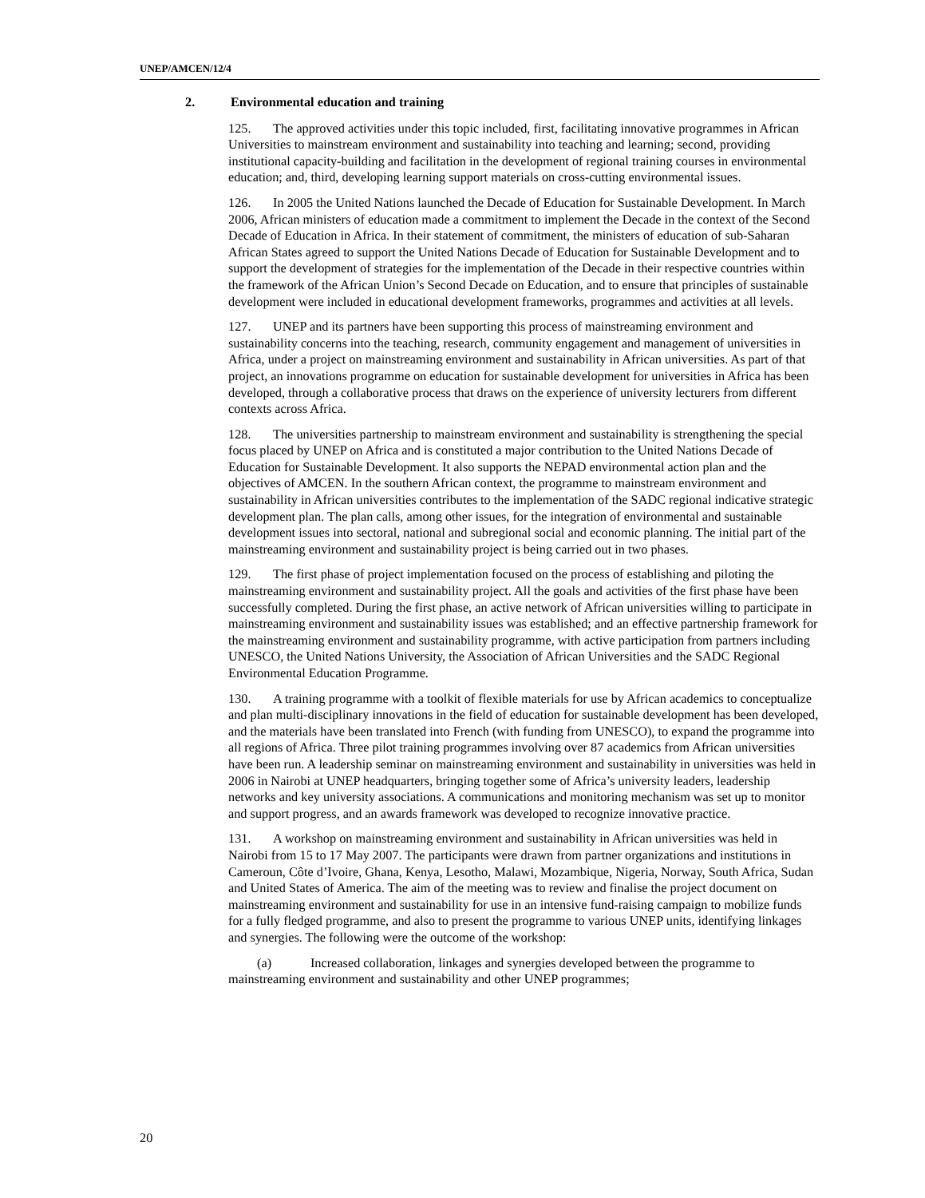UNEP/AMCEN/12/4
2. Environmental education and training
125. The approved activities under this topic included, first, facilitating innovative programmes in African Universities to mainstream environment and sustainability into teaching and learning; second, providing institutional capacity-building and facilitation in the development of regional training courses in environmental education; and, third, developing learning support materials on cross-cutting environmental issues.
126. In 2005 the United Nations launched the Decade of Education for Sustainable Development. In March 2006, African ministers of education made a commitment to implement the Decade in the context of the Second Decade of Education in Africa. In their statement of commitment, the ministers of education of sub-Saharan African States agreed to support the United Nations Decade of Education for Sustainable Development and to support the development of strategies for the implementation of the Decade in their respective countries within the framework of the African Union’s Second Decade on Education, and to ensure that principles of sustainable development were included in educational development frameworks, programmes and activities at all levels.
127. UNEP and its partners have been supporting this process of mainstreaming environment and sustainability concerns into the teaching, research, community engagement and management of universities in Africa, under a project on mainstreaming environment and sustainability in African universities. As part of that project, an innovations programme on education for sustainable development for universities in Africa has been developed, through a collaborative process that draws on the experience of university lecturers from different contexts across Africa.
128. The universities partnership to mainstream environment and sustainability is strengthening the special focus placed by UNEP on Africa and is constituted a major contribution to the United Nations Decade of Education for Sustainable Development. It also supports the NEPAD environmental action plan and the objectives of AMCEN. In the southern African context, the programme to mainstream environment and sustainability in African universities contributes to the implementation of the SADC regional indicative strategic development plan. The plan calls, among other issues, for the integration of environmental and sustainable development issues into sectoral, national and subregional social and economic planning. The initial part of the mainstreaming environment and sustainability project is being carried out in two phases.
129. The first phase of project implementation focused on the process of establishing and piloting the mainstreaming environment and sustainability project. All the goals and activities of the first phase have been successfully completed. During the first phase, an active network of African universities willing to participate in mainstreaming environment and sustainability issues was established; and an effective partnership framework for the mainstreaming environment and sustainability programme, with active participation from partners including UNESCO, the United Nations University, the Association of African Universities and the SADC Regional Environmental Education Programme.
130. A training programme with a toolkit of flexible materials for use by African academics to conceptualize and plan multi-disciplinary innovations in the field of education for sustainable development has been developed, and the materials have been translated into French (with funding from UNESCO), to expand the programme into all regions of Africa. Three pilot training programmes involving over 87 academics from African universities have been run. A leadership seminar on mainstreaming environment and sustainability in universities was held in 2006 in Nairobi at UNEP headquarters, bringing together some of Africa’s university leaders, leadership networks and key university associations. A communications and monitoring mechanism was set up to monitor and support progress, and an awards framework was developed to recognize innovative practice.
131. A workshop on mainstreaming environment and sustainability in African universities was held in Nairobi from 15 to 17 May 2007. The participants were drawn from partner organizations and institutions in Cameroun, Côte d’Ivoire, Ghana, Kenya, Lesotho, Malawi, Mozambique, Nigeria, Norway, South Africa, Sudan and United States of America. The aim of the meeting was to review and finalise the project document on mainstreaming environment and sustainability for use in an intensive fund-raising campaign to mobilize funds for a fully fledged programme, and also to present the programme to various UNEP units, identifying linkages and synergies. The following were the outcome of the workshop:
(a) Increased collaboration, linkages and synergies developed between the programme to mainstreaming environment and sustainability and other UNEP programmes;
20